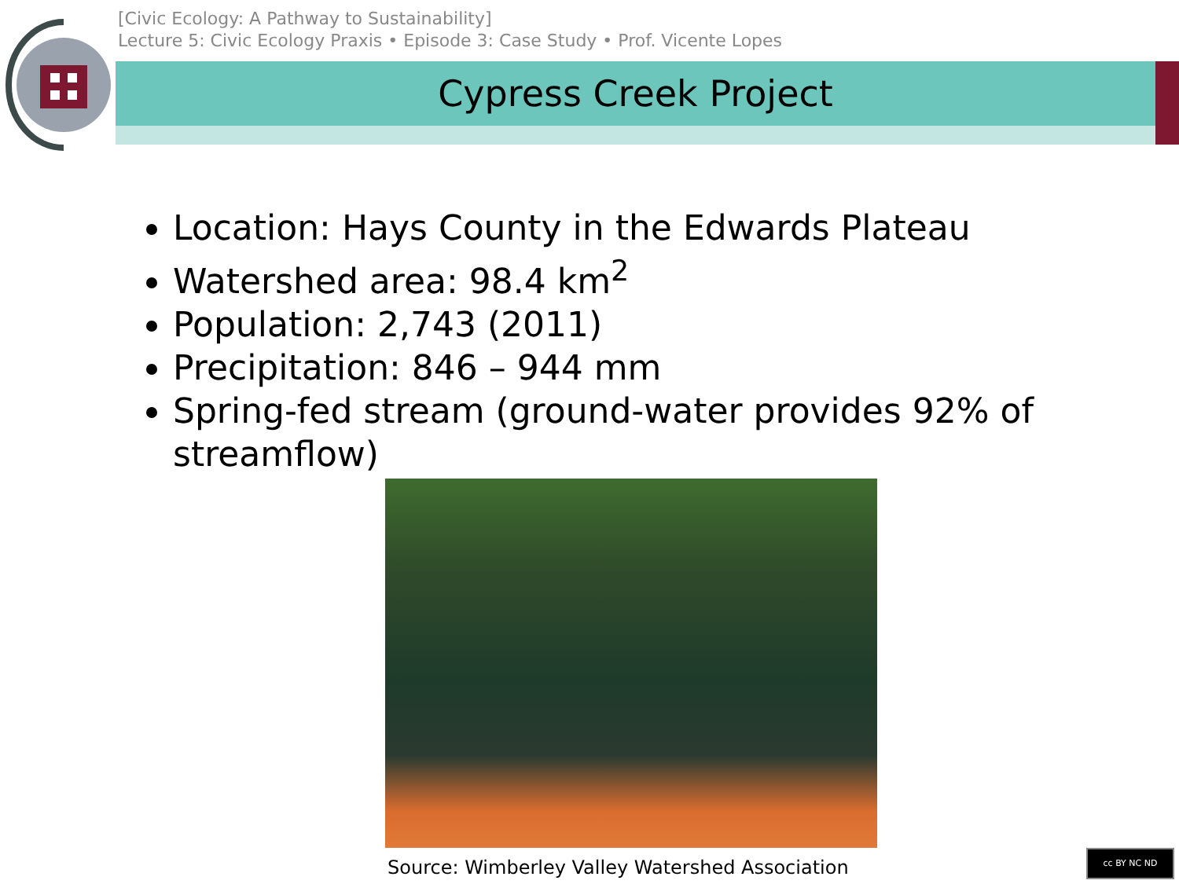[Civic Ecology: A Pathway to Sustainability]
Lecture 5: Civic Ecology Praxis • Episode 3: Case Study • Prof. Vicente Lopes
Cypress Creek Project
Location: Hays County in the Edwards Plateau
Watershed area: 98.4 km<sup>2</sup>
Population: 2,743 (2011)
Precipitation: 846 – 944 mm
Spring-fed stream (ground-water provides 92% of streamflow)
Source: Wimberley Valley Watershed Association
cc BY NC ND